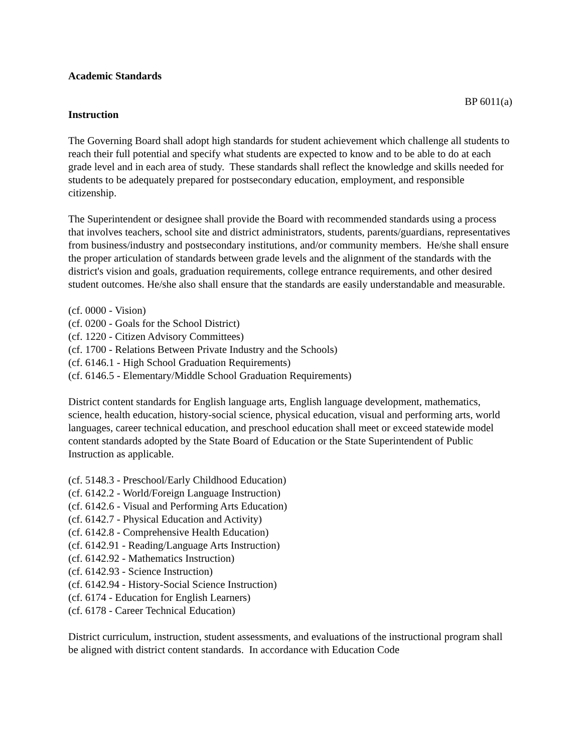Academic Standards
BP 6011(a)
Instruction
The Governing Board shall adopt high standards for student achievement which challenge all students to reach their full potential and specify what students are expected to know and to be able to do at each grade level and in each area of study. These standards shall reflect the knowledge and skills needed for students to be adequately prepared for postsecondary education, employment, and responsible citizenship.
The Superintendent or designee shall provide the Board with recommended standards using a process that involves teachers, school site and district administrators, students, parents/guardians, representatives from business/industry and postsecondary institutions, and/or community members. He/she shall ensure the proper articulation of standards between grade levels and the alignment of the standards with the district's vision and goals, graduation requirements, college entrance requirements, and other desired student outcomes. He/she also shall ensure that the standards are easily understandable and measurable.
(cf. 0000 - Vision)
(cf. 0200 - Goals for the School District)
(cf. 1220 - Citizen Advisory Committees)
(cf. 1700 - Relations Between Private Industry and the Schools)
(cf. 6146.1 - High School Graduation Requirements)
(cf. 6146.5 - Elementary/Middle School Graduation Requirements)
District content standards for English language arts, English language development, mathematics, science, health education, history-social science, physical education, visual and performing arts, world languages, career technical education, and preschool education shall meet or exceed statewide model content standards adopted by the State Board of Education or the State Superintendent of Public Instruction as applicable.
(cf. 5148.3 - Preschool/Early Childhood Education)
(cf. 6142.2 - World/Foreign Language Instruction)
(cf. 6142.6 - Visual and Performing Arts Education)
(cf. 6142.7 - Physical Education and Activity)
(cf. 6142.8 - Comprehensive Health Education)
(cf. 6142.91 - Reading/Language Arts Instruction)
(cf. 6142.92 - Mathematics Instruction)
(cf. 6142.93 - Science Instruction)
(cf. 6142.94 - History-Social Science Instruction)
(cf. 6174 - Education for English Learners)
(cf. 6178 - Career Technical Education)
District curriculum, instruction, student assessments, and evaluations of the instructional program shall be aligned with district content standards. In accordance with Education Code